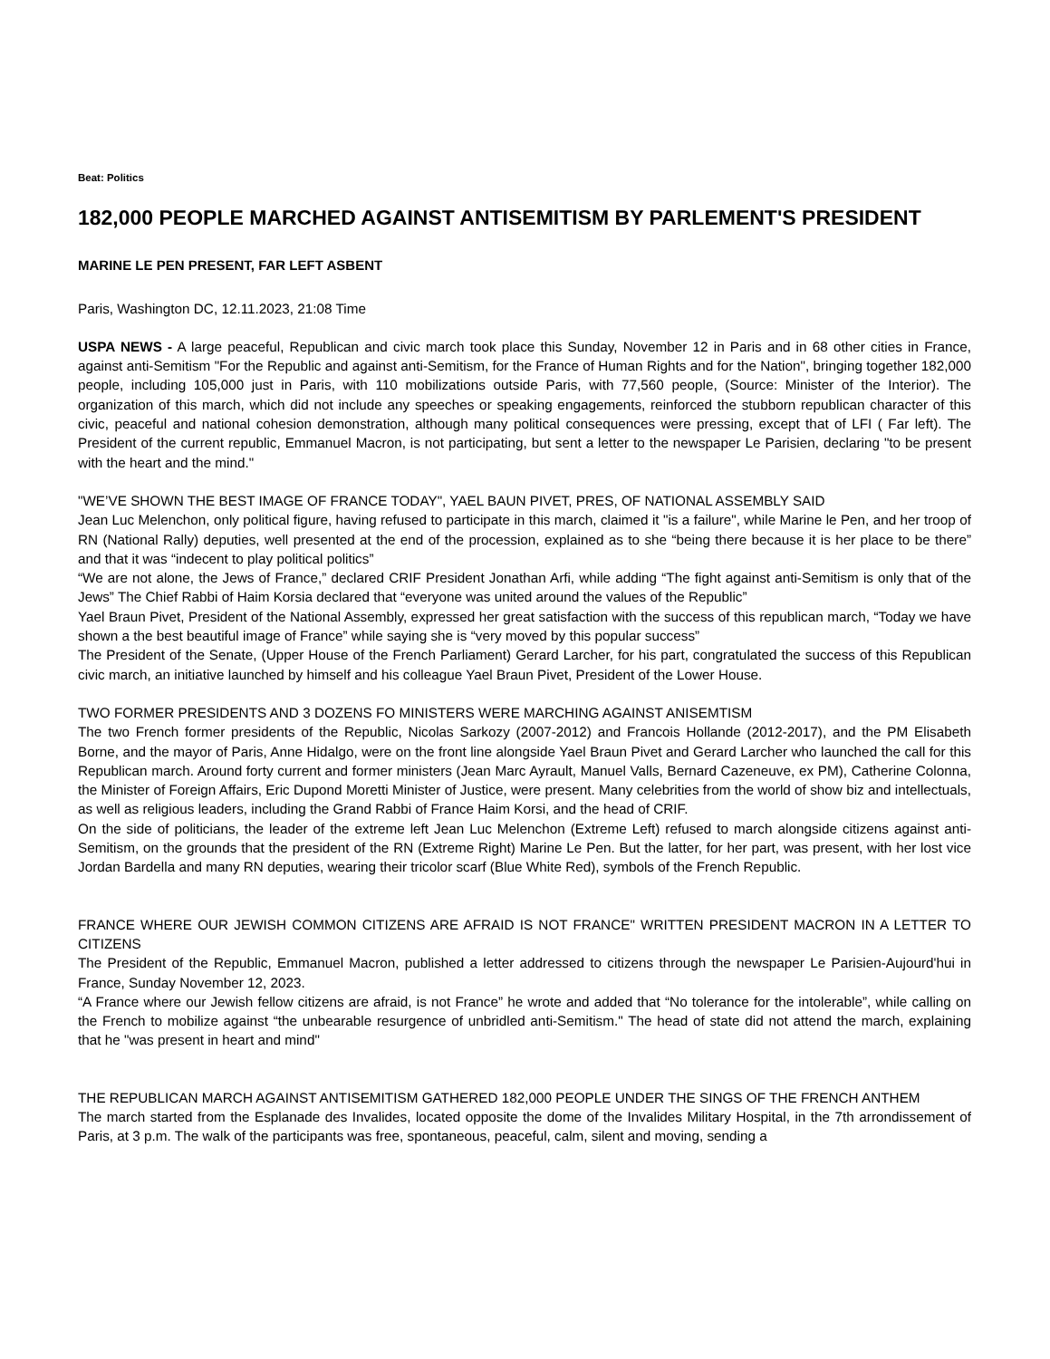Beat: Politics
182,000 PEOPLE MARCHED AGAINST ANTISEMITISM BY PARLEMENT'S PRESIDENT
MARINE LE PEN PRESENT, FAR LEFT ASBENT
Paris, Washington DC, 12.11.2023, 21:08 Time
USPA NEWS - A large peaceful, Republican and civic march took place this Sunday, November 12 in Paris and in 68 other cities in France, against anti-Semitism "For the Republic and against anti-Semitism, for the France of Human Rights and for the Nation", bringing together 182,000 people, including 105,000 just in Paris, with 110 mobilizations outside Paris, with 77,560 people, (Source: Minister of the Interior). The organization of this march, which did not include any speeches or speaking engagements, reinforced the stubborn republican character of this civic, peaceful and national cohesion demonstration, although many political consequences were pressing, except that of LFI ( Far left). The President of the current republic, Emmanuel Macron, is not participating, but sent a letter to the newspaper Le Parisien, declaring "to be present with the heart and the mind."
"WE’VE SHOWN THE BEST IMAGE OF FRANCE TODAY", YAEL BAUN PIVET, PRES, OF NATIONAL ASSEMBLY SAID
Jean Luc Melenchon, only political figure, having refused to participate in this march, claimed it "is a failure", while Marine le Pen, and her troop of RN (National Rally) deputies, well presented at the end of the procession, explained as to she “being there because it is her place to be there” and that it was “indecent to play political politics”
“We are not alone, the Jews of France,” declared CRIF President Jonathan Arfi, while adding “The fight against anti-Semitism is only that of the Jews” The Chief Rabbi of Haim Korsia declared that “everyone was united around the values of the Republic”
Yael Braun Pivet, President of the National Assembly, expressed her great satisfaction with the success of this republican march, “Today we have shown a the best beautiful image of France” while saying she is “very moved by this popular success”
The President of the Senate, (Upper House of the French Parliament) Gerard Larcher, for his part, congratulated the success of this Republican civic march, an initiative launched by himself and his colleague Yael Braun Pivet, President of the Lower House.
TWO FORMER PRESIDENTS AND 3 DOZENS FO MINISTERS WERE MARCHING AGAINST ANISEMTISM
The two French former presidents of the Republic, Nicolas Sarkozy (2007-2012) and Francois Hollande (2012-2017), and the PM Elisabeth Borne, and the mayor of Paris, Anne Hidalgo, were on the front line alongside Yael Braun Pivet and Gerard Larcher who launched the call for this Republican march. Around forty current and former ministers (Jean Marc Ayrault, Manuel Valls, Bernard Cazeneuve, ex PM), Catherine Colonna, the Minister of Foreign Affairs, Eric Dupond Moretti Minister of Justice, were present. Many celebrities from the world of show biz and intellectuals, as well as religious leaders, including the Grand Rabbi of France Haim Korsi, and the head of CRIF.
On the side of politicians, the leader of the extreme left Jean Luc Melenchon (Extreme Left) refused to march alongside citizens against anti-Semitism, on the grounds that the president of the RN (Extreme Right) Marine Le Pen. But the latter, for her part, was present, with her lost vice Jordan Bardella and many RN deputies, wearing their tricolor scarf (Blue White Red), symbols of the French Republic.
FRANCE WHERE OUR JEWISH COMMON CITIZENS ARE AFRAID IS NOT FRANCE" WRITTEN PRESIDENT MACRON IN A LETTER TO CITIZENS
The President of the Republic, Emmanuel Macron, published a letter addressed to citizens through the newspaper Le Parisien-Aujourd'hui in France, Sunday November 12, 2023.
“A France where our Jewish fellow citizens are afraid, is not France” he wrote and added that “No tolerance for the intolerable”, while calling on the French to mobilize against “the unbearable resurgence of unbridled anti-Semitism." The head of state did not attend the march, explaining that he "was present in heart and mind"
THE REPUBLICAN MARCH AGAINST ANTISEMITISM GATHERED 182,000 PEOPLE UNDER THE SINGS OF THE FRENCH ANTHEM
The march started from the Esplanade des Invalides, located opposite the dome of the Invalides Military Hospital, in the 7th arrondissement of Paris, at 3 p.m. The walk of the participants was free, spontaneous, peaceful, calm, silent and moving, sending a